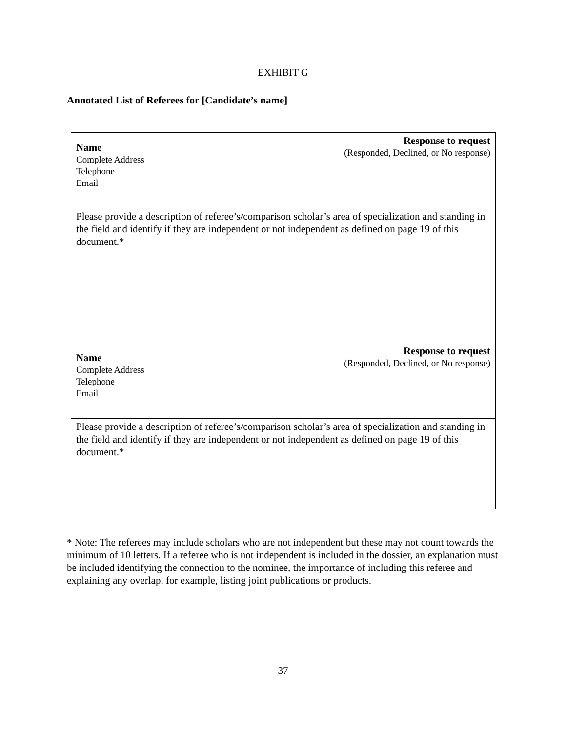EXHIBIT G
Annotated List of Referees for [Candidate’s name]
| Name Complete Address Telephone Email | Response to request (Responded, Declined, or No response) |
| Please provide a description of referee’s/comparison scholar’s area of specialization and standing in the field and identify if they are independent or not independent as defined on page 19 of this document.* | |
| Name Complete Address Telephone Email | Response to request (Responded, Declined, or No response) |
| Please provide a description of referee’s/comparison scholar’s area of specialization and standing in the field and identify if they are independent or not independent as defined on page 19 of this document.* | |
* Note: The referees may include scholars who are not independent but these may not count towards the minimum of 10 letters. If a referee who is not independent is included in the dossier, an explanation must be included identifying the connection to the nominee, the importance of including this referee and explaining any overlap, for example, listing joint publications or products.
37